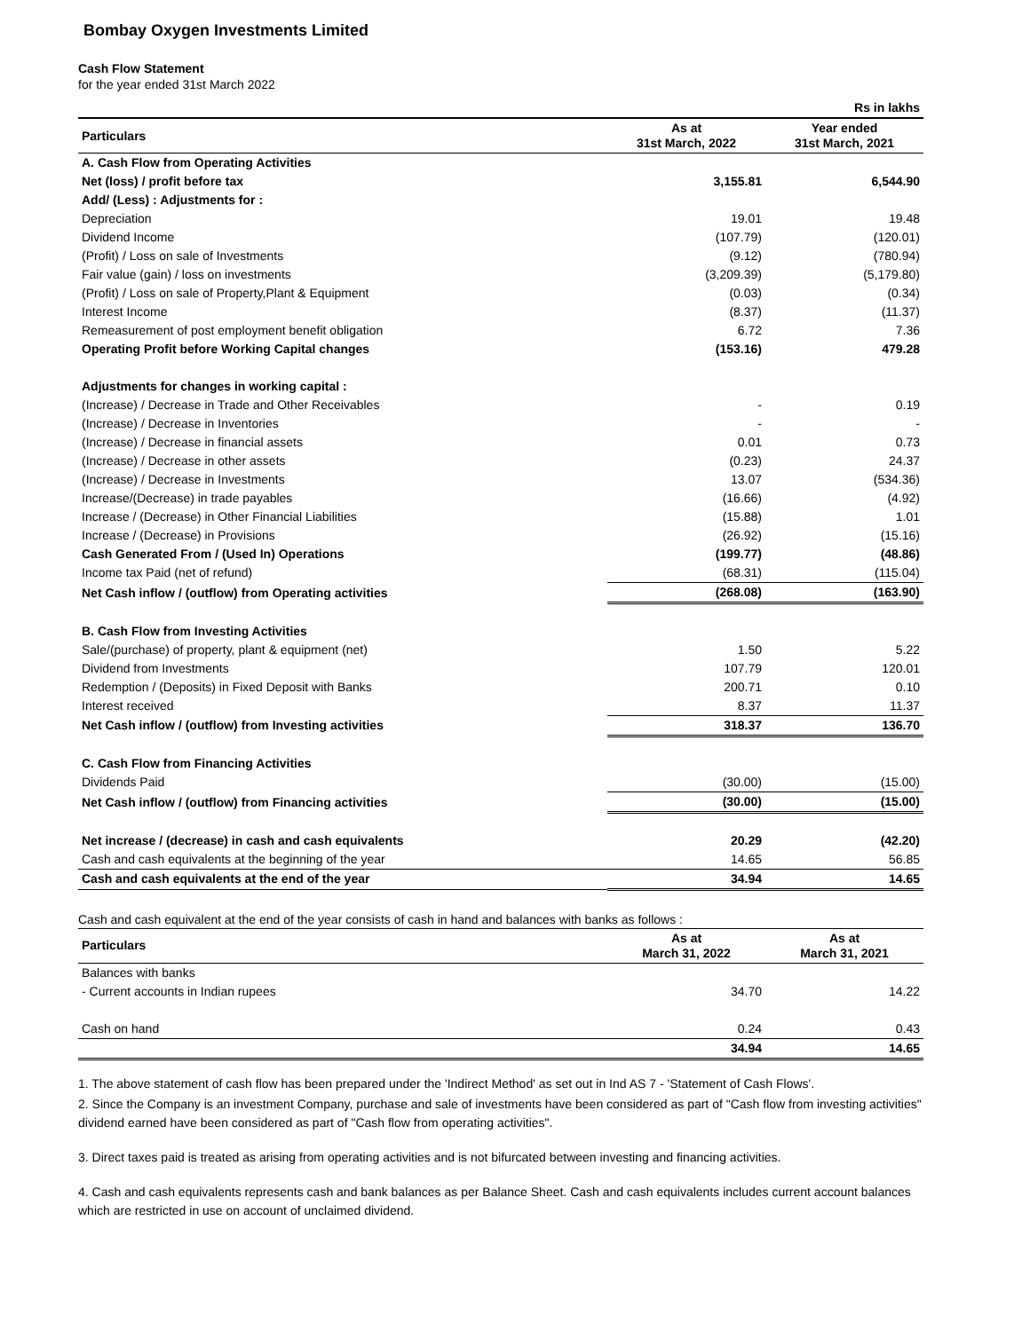Bombay Oxygen Investments Limited
Cash Flow Statement
for the year ended 31st March 2022
| | | Rs in lakhs |
| Particulars | As at 31st March, 2022 | Year ended 31st March, 2021 |
| A. Cash Flow from Operating Activities | | |
| Net (loss) / profit before tax | 3,155.81 | 6,544.90 |
| Add/ (Less) : Adjustments for : | | |
| Depreciation | 19.01 | 19.48 |
| Dividend Income | (107.79) | (120.01) |
| (Profit) / Loss on sale of Investments | (9.12) | (780.94) |
| Fair value (gain) / loss on investments | (3,209.39) | (5,179.80) |
| (Profit) / Loss on sale of Property,Plant & Equipment | (0.03) | (0.34) |
| Interest Income | (8.37) | (11.37) |
| Remeasurement of post employment benefit obligation | 6.72 | 7.36 |
| Operating Profit before Working Capital changes | (153.16) | 479.28 |
| Adjustments for changes in working capital : | | |
| (Increase) / Decrease in Trade and Other Receivables | - | 0.19 |
| (Increase) / Decrease in Inventories | - | - |
| (Increase) / Decrease in financial assets | 0.01 | 0.73 |
| (Increase) / Decrease in other assets | (0.23) | 24.37 |
| (Increase) / Decrease in Investments | 13.07 | (534.36) |
| Increase/(Decrease) in trade payables | (16.66) | (4.92) |
| Increase / (Decrease) in Other Financial Liabilities | (15.88) | 1.01 |
| Increase / (Decrease) in Provisions | (26.92) | (15.16) |
| Cash Generated From / (Used In) Operations | (199.77) | (48.86) |
| Income tax Paid (net of refund) | (68.31) | (115.04) |
| Net Cash inflow / (outflow) from Operating activities | (268.08) | (163.90) |
| B. Cash Flow from Investing Activities | | |
| Sale/(purchase) of property, plant & equipment (net) | 1.50 | 5.22 |
| Dividend from Investments | 107.79 | 120.01 |
| Redemption / (Deposits) in Fixed Deposit with Banks | 200.71 | 0.10 |
| Interest received | 8.37 | 11.37 |
| Net Cash inflow / (outflow) from Investing activities | 318.37 | 136.70 |
| C. Cash Flow from Financing Activities | | |
| Dividends Paid | (30.00) | (15.00) |
| Net Cash inflow / (outflow) from Financing activities | (30.00) | (15.00) |
| Net increase / (decrease) in cash and cash equivalents | 20.29 | (42.20) |
| Cash and cash equivalents at the beginning of the year | 14.65 | 56.85 |
| Cash and cash equivalents at the end of the year | 34.94 | 14.65 |
Cash and cash equivalent at the end of the year consists of cash in hand and balances with banks as follows :
| Particulars | As at March 31, 2022 | As at March 31, 2021 |
| --- | --- | --- |
| Balances with banks | | |
| - Current accounts in Indian rupees | 34.70 | 14.22 |
| Cash on hand | 0.24 | 0.43 |
| | 34.94 | 14.65 |
1. The above statement of cash flow has been prepared under the 'Indirect Method' as set out in Ind AS 7 - 'Statement of Cash Flows'.
2. Since the Company is an investment Company, purchase and sale of investments have been considered as part of "Cash flow from investing activities" dividend earned have been considered as part of "Cash flow from operating activities".
3. Direct taxes paid is treated as arising from operating activities and is not bifurcated between investing and financing activities.
4. Cash and cash equivalents represents cash and bank balances as per Balance Sheet. Cash and cash equivalents includes current account balances which are restricted in use on account of unclaimed dividend.